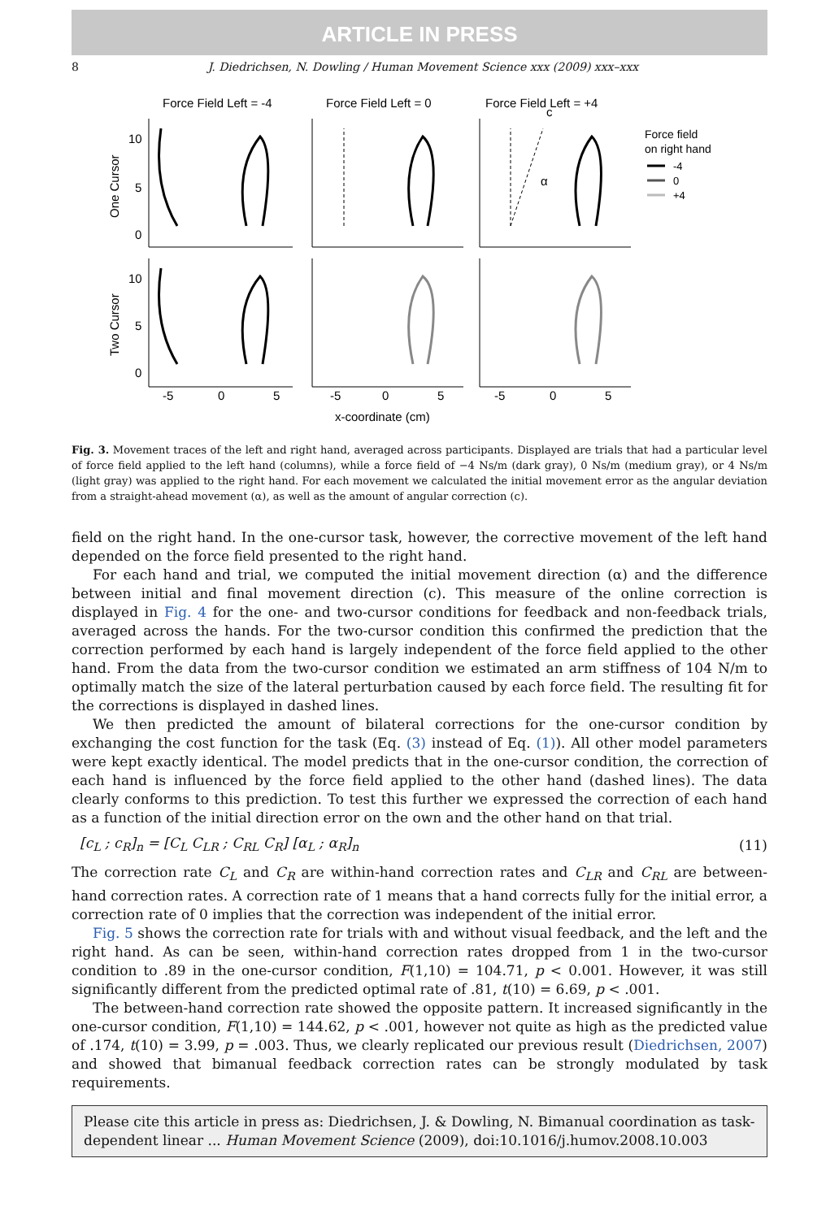ARTICLE IN PRESS
8 J. Diedrichsen, N. Dowling / Human Movement Science xxx (2009) xxx–xxx
Force Field Left = -4
Force Field Left = 0
Force Field Left = +4
Force field
on right hand
-4
0
+4
One Cursor
Two Cursor
10
5
0
10
5
0
c
α
-5
0
5
-5
0
5
-5
0
5
x-coordinate (cm)
Fig. 3. Movement traces of the left and right hand, averaged across participants. Displayed are trials that had a particular level of force field applied to the left hand (columns), while a force field of −4 Ns/m (dark gray), 0 Ns/m (medium gray), or 4 Ns/m (light gray) was applied to the right hand. For each movement we calculated the initial movement error as the angular deviation from a straight-ahead movement (α), as well as the amount of angular correction (c).
field on the right hand. In the one-cursor task, however, the corrective movement of the left hand depended on the force field presented to the right hand.
For each hand and trial, we computed the initial movement direction (α) and the difference between initial and final movement direction (c). This measure of the online correction is displayed in Fig. 4 for the one- and two-cursor conditions for feedback and non-feedback trials, averaged across the hands. For the two-cursor condition this confirmed the prediction that the correction performed by each hand is largely independent of the force field applied to the other hand. From the data from the two-cursor condition we estimated an arm stiffness of 104 N/m to optimally match the size of the lateral perturbation caused by each force field. The resulting fit for the corrections is displayed in dashed lines.
We then predicted the amount of bilateral corrections for the one-cursor condition by exchanging the cost function for the task (Eq. (3) instead of Eq. (1)). All other model parameters were kept exactly identical. The model predicts that in the one-cursor condition, the correction of each hand is influenced by the force field applied to the other hand (dashed lines). The data clearly conforms to this prediction. To test this further we expressed the correction of each hand as a function of the initial direction error on the own and the other hand on that trial.
[c<sub>L</sub> ; c<sub>R</sub>]<sub>n</sub> = [C<sub>L</sub> C<sub>LR</sub> ; C<sub>RL</sub> C<sub>R</sub>] [α<sub>L</sub> ; α<sub>R</sub>]<sub>n</sub> (11)
The correction rate C<sub>L</sub> and C<sub>R</sub> are within-hand correction rates and C<sub>LR</sub> and C<sub>RL</sub> are between-hand correction rates. A correction rate of 1 means that a hand corrects fully for the initial error, a correction rate of 0 implies that the correction was independent of the initial error.
Fig. 5 shows the correction rate for trials with and without visual feedback, and the left and the right hand. As can be seen, within-hand correction rates dropped from 1 in the two-cursor condition to .89 in the one-cursor condition, F(1,10) = 104.71, p < 0.001. However, it was still significantly different from the predicted optimal rate of .81, t(10) = 6.69, p < .001.
The between-hand correction rate showed the opposite pattern. It increased significantly in the one-cursor condition, F(1,10) = 144.62, p < .001, however not quite as high as the predicted value of .174, t(10) = 3.99, p = .003. Thus, we clearly replicated our previous result (Diedrichsen, 2007) and showed that bimanual feedback correction rates can be strongly modulated by task requirements.
Please cite this article in press as: Diedrichsen, J. & Dowling, N. Bimanual coordination as task-dependent linear ... Human Movement Science (2009), doi:10.1016/j.humov.2008.10.003